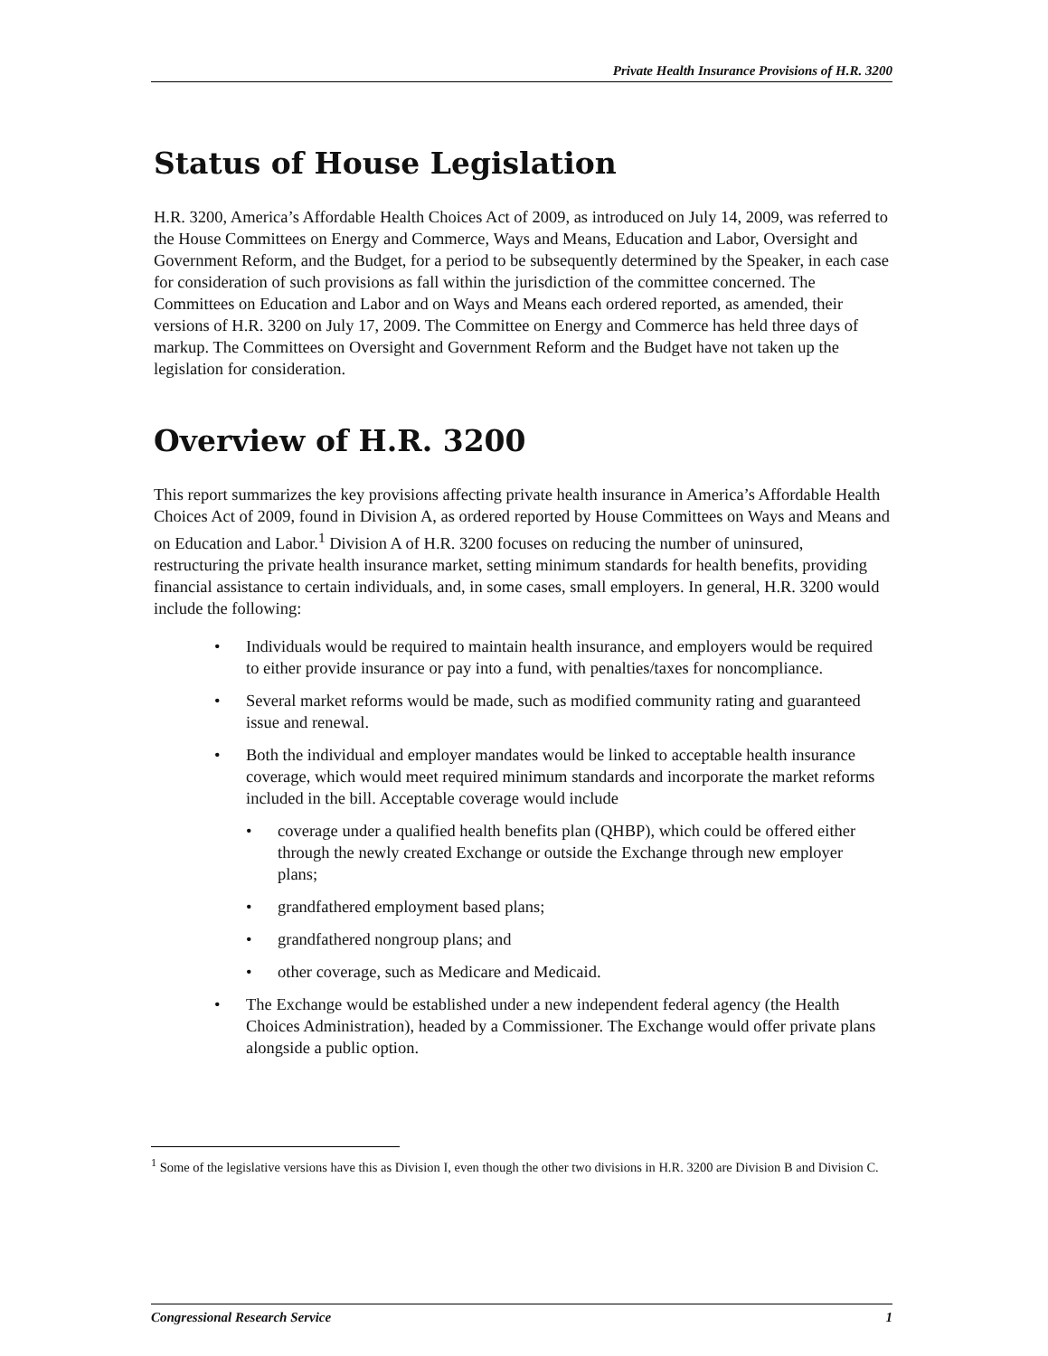Private Health Insurance Provisions of H.R. 3200
Status of House Legislation
H.R. 3200, America’s Affordable Health Choices Act of 2009, as introduced on July 14, 2009, was referred to the House Committees on Energy and Commerce, Ways and Means, Education and Labor, Oversight and Government Reform, and the Budget, for a period to be subsequently determined by the Speaker, in each case for consideration of such provisions as fall within the jurisdiction of the committee concerned. The Committees on Education and Labor and on Ways and Means each ordered reported, as amended, their versions of H.R. 3200 on July 17, 2009. The Committee on Energy and Commerce has held three days of markup. The Committees on Oversight and Government Reform and the Budget have not taken up the legislation for consideration.
Overview of H.R. 3200
This report summarizes the key provisions affecting private health insurance in America’s Affordable Health Choices Act of 2009, found in Division A, as ordered reported by House Committees on Ways and Means and on Education and Labor.<sup>1</sup> Division A of H.R. 3200 focuses on reducing the number of uninsured, restructuring the private health insurance market, setting minimum standards for health benefits, providing financial assistance to certain individuals, and, in some cases, small employers. In general, H.R. 3200 would include the following:
• Individuals would be required to maintain health insurance, and employers would be required to either provide insurance or pay into a fund, with penalties/taxes for noncompliance.
• Several market reforms would be made, such as modified community rating and guaranteed issue and renewal.
• Both the individual and employer mandates would be linked to acceptable health insurance coverage, which would meet required minimum standards and incorporate the market reforms included in the bill. Acceptable coverage would include
• coverage under a qualified health benefits plan (QHBP), which could be offered either through the newly created Exchange or outside the Exchange through new employer plans;
• grandfathered employment based plans;
• grandfathered nongroup plans; and
• other coverage, such as Medicare and Medicaid.
• The Exchange would be established under a new independent federal agency (the Health Choices Administration), headed by a Commissioner. The Exchange would offer private plans alongside a public option.
<sup>1</sup> Some of the legislative versions have this as Division I, even though the other two divisions in H.R. 3200 are Division B and Division C.
Congressional Research Service 1